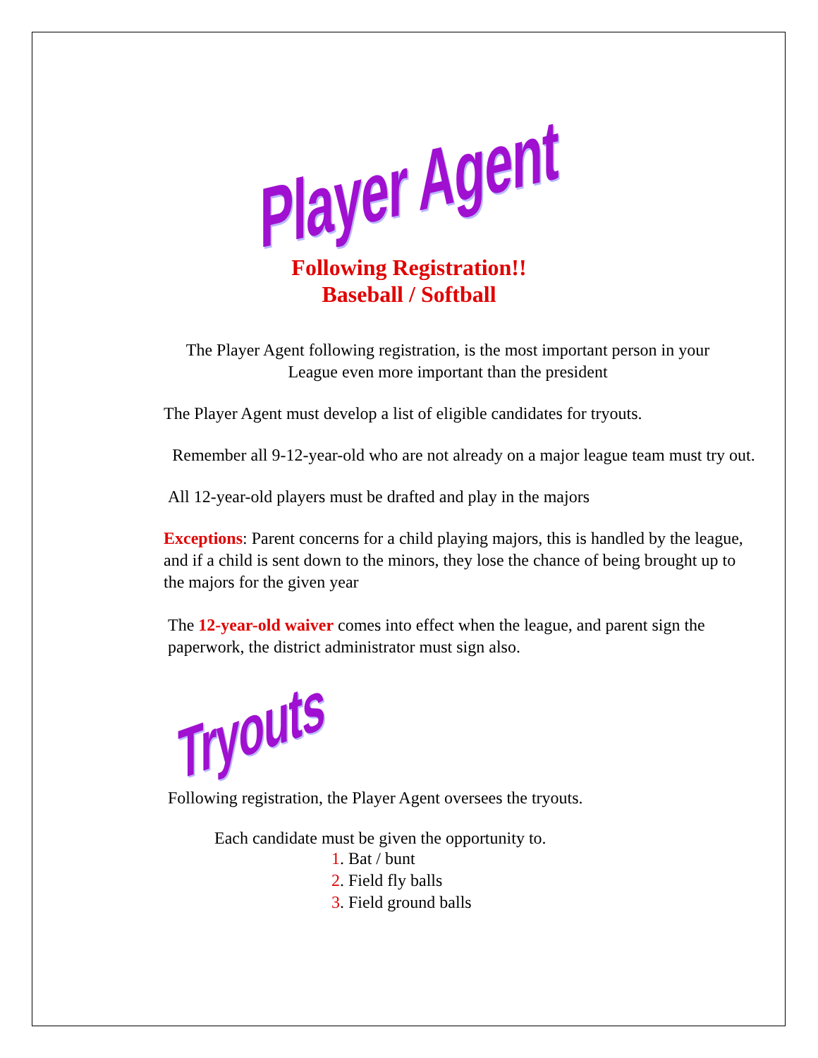Player Agent
Following Registration!!
Baseball / Softball
The Player Agent following registration, is the most important person in your League even more important than the president
The Player Agent must develop a list of eligible candidates for tryouts.
Remember all 9-12-year-old who are not already on a major league team must try out.
All 12-year-old players must be drafted and play in the majors
Exceptions: Parent concerns for a child playing majors, this is handled by the league, and if a child is sent down to the minors, they lose the chance of being brought up to the majors for the given year
The 12-year-old waiver comes into effect when the league, and parent sign the paperwork, the district administrator must sign also.
Tryouts
Following registration, the Player Agent oversees the tryouts.
Each candidate must be given the opportunity to.
1. Bat / bunt
2. Field fly balls
3. Field ground balls